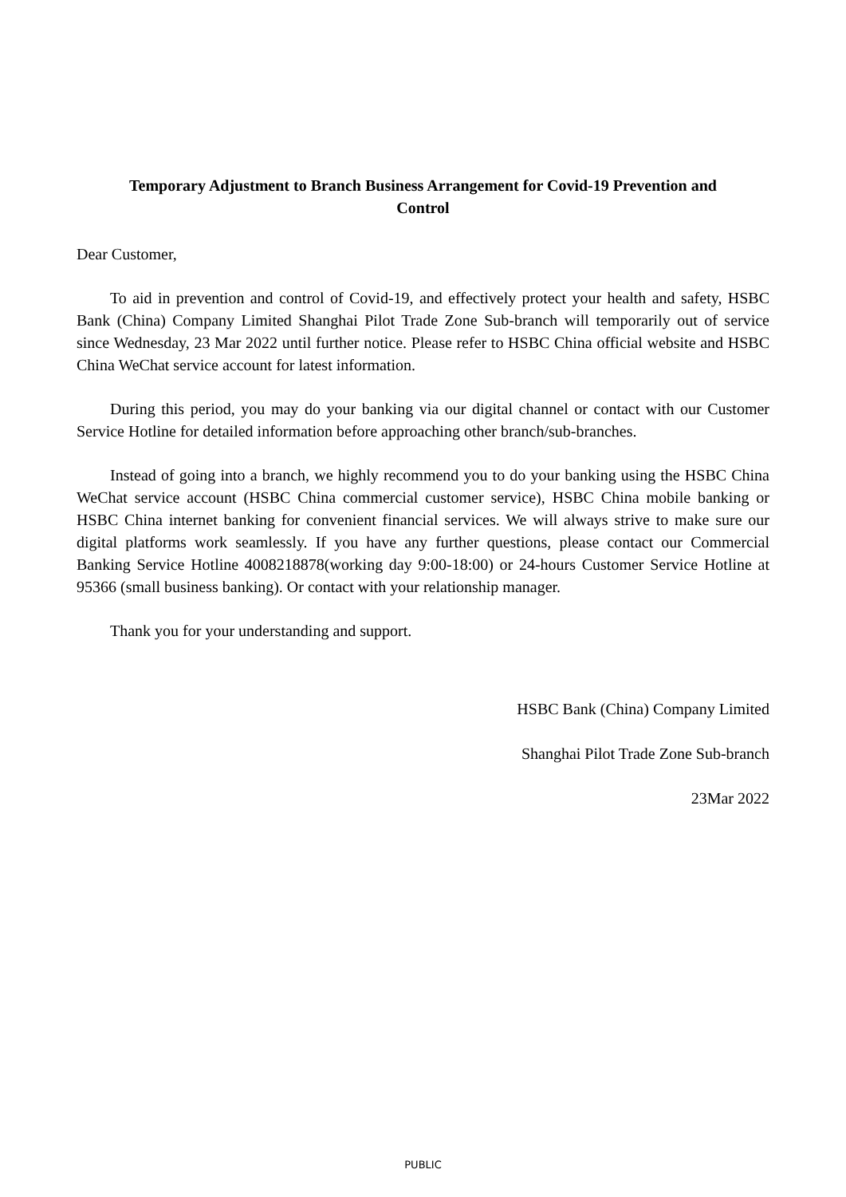Temporary Adjustment to Branch Business Arrangement for Covid-19 Prevention and
Control
Dear Customer,
To aid in prevention and control of Covid-19, and effectively protect your health and safety, HSBC Bank (China) Company Limited Shanghai Pilot Trade Zone Sub-branch will temporarily out of service since Wednesday, 23 Mar 2022 until further notice. Please refer to HSBC China official website and HSBC China WeChat service account for latest information.
During this period, you may do your banking via our digital channel or contact with our Customer Service Hotline for detailed information before approaching other branch/sub-branches.
Instead of going into a branch, we highly recommend you to do your banking using the HSBC China WeChat service account (HSBC China commercial customer service), HSBC China mobile banking or HSBC China internet banking for convenient financial services. We will always strive to make sure our digital platforms work seamlessly. If you have any further questions, please contact our Commercial Banking Service Hotline 4008218878(working day 9:00-18:00) or 24-hours Customer Service Hotline at 95366 (small business banking). Or contact with your relationship manager.
Thank you for your understanding and support.
HSBC Bank (China) Company Limited
Shanghai Pilot Trade Zone Sub-branch
23Mar 2022
PUBLIC